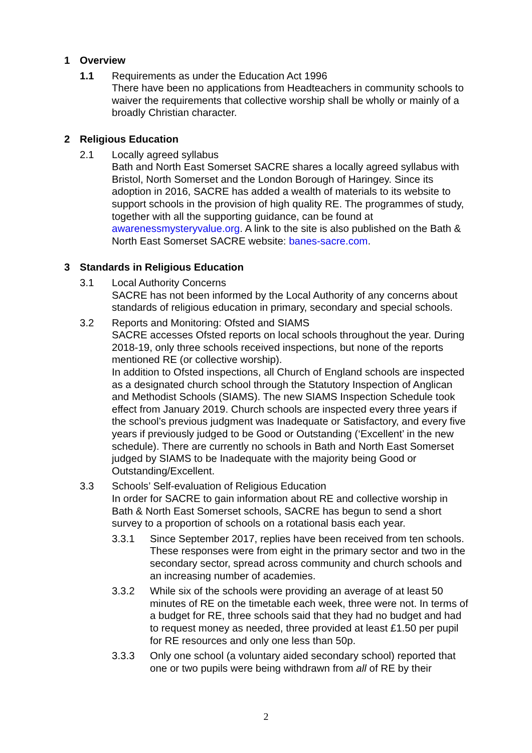1 Overview
1.1 Requirements as under the Education Act 1996
There have been no applications from Headteachers in community schools to waiver the requirements that collective worship shall be wholly or mainly of a broadly Christian character.
2 Religious Education
2.1 Locally agreed syllabus
Bath and North East Somerset SACRE shares a locally agreed syllabus with Bristol, North Somerset and the London Borough of Haringey. Since its adoption in 2016, SACRE has added a wealth of materials to its website to support schools in the provision of high quality RE. The programmes of study, together with all the supporting guidance, can be found at awarenessmysteryvalue.org. A link to the site is also published on the Bath & North East Somerset SACRE website: banes-sacre.com.
3 Standards in Religious Education
3.1 Local Authority Concerns
SACRE has not been informed by the Local Authority of any concerns about standards of religious education in primary, secondary and special schools.
3.2 Reports and Monitoring: Ofsted and SIAMS
SACRE accesses Ofsted reports on local schools throughout the year. During 2018-19, only three schools received inspections, but none of the reports mentioned RE (or collective worship).
In addition to Ofsted inspections, all Church of England schools are inspected as a designated church school through the Statutory Inspection of Anglican and Methodist Schools (SIAMS). The new SIAMS Inspection Schedule took effect from January 2019. Church schools are inspected every three years if the school’s previous judgment was Inadequate or Satisfactory, and every five years if previously judged to be Good or Outstanding (‘Excellent’ in the new schedule). There are currently no schools in Bath and North East Somerset judged by SIAMS to be Inadequate with the majority being Good or Outstanding/Excellent.
3.3 Schools’ Self-evaluation of Religious Education
In order for SACRE to gain information about RE and collective worship in Bath & North East Somerset schools, SACRE has begun to send a short survey to a proportion of schools on a rotational basis each year.
3.3.1 Since September 2017, replies have been received from ten schools. These responses were from eight in the primary sector and two in the secondary sector, spread across community and church schools and an increasing number of academies.
3.3.2 While six of the schools were providing an average of at least 50 minutes of RE on the timetable each week, three were not. In terms of a budget for RE, three schools said that they had no budget and had to request money as needed, three provided at least £1.50 per pupil for RE resources and only one less than 50p.
3.3.3 Only one school (a voluntary aided secondary school) reported that one or two pupils were being withdrawn from all of RE by their
2